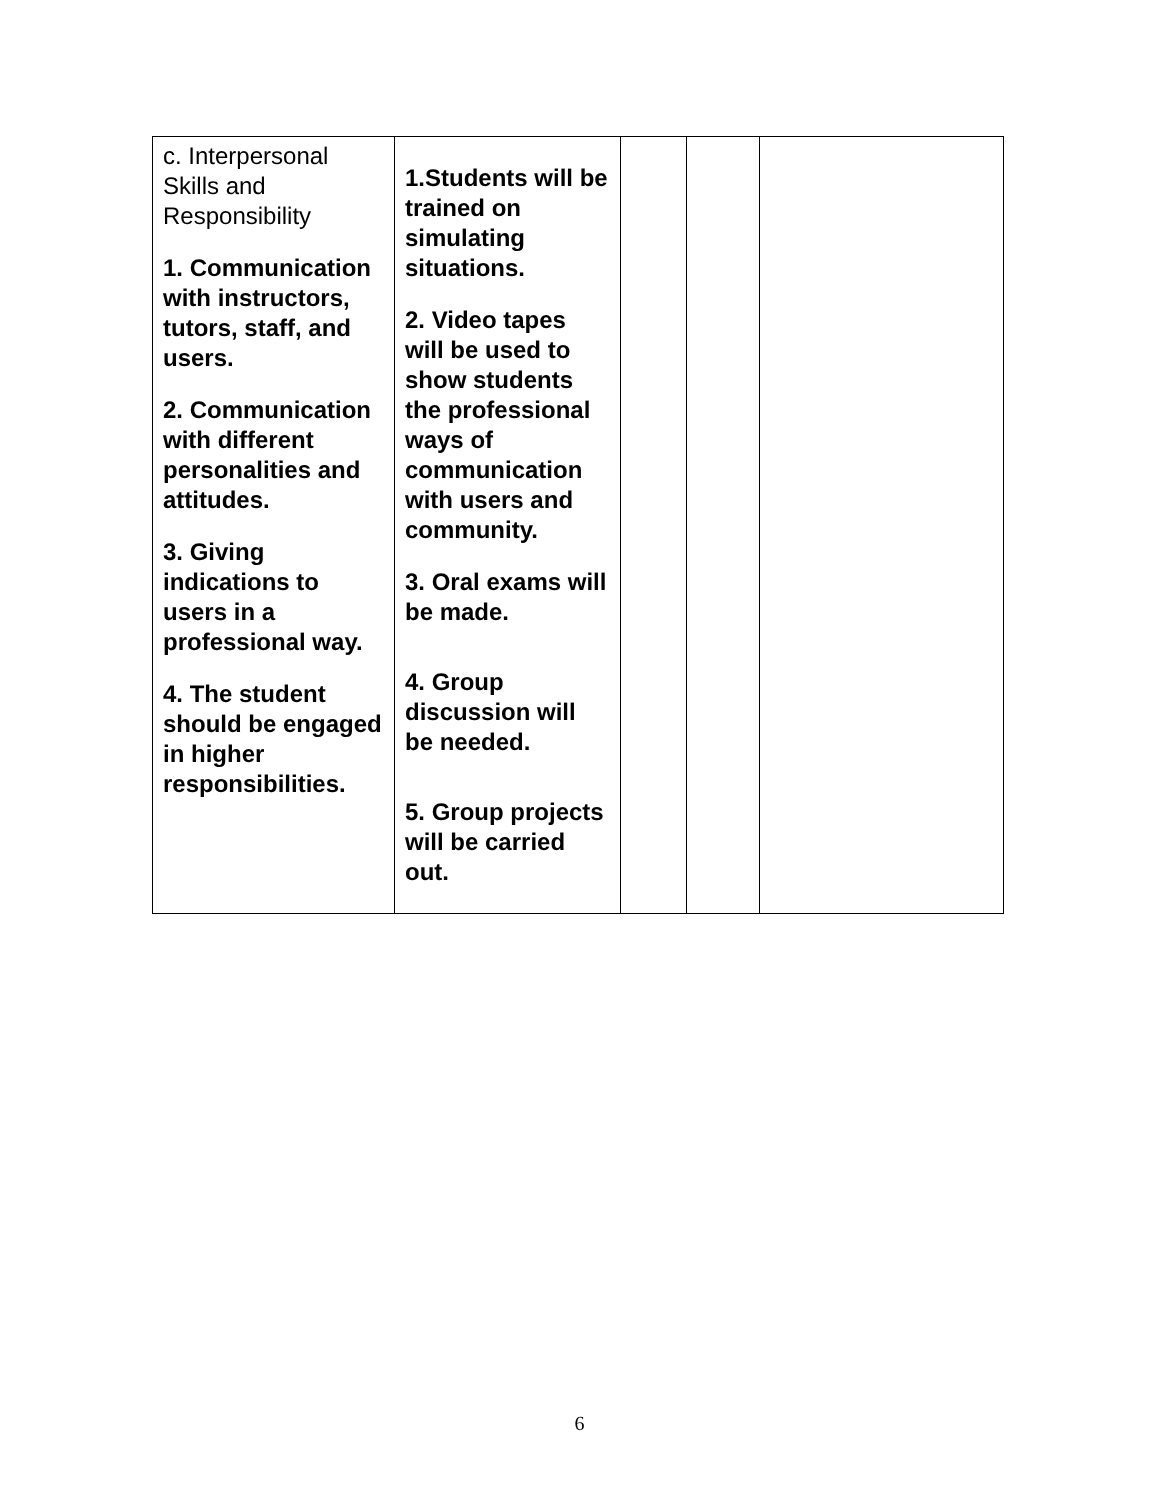| c. Interpersonal Skills and Responsibility 1. Communication with instructors, tutors, staff, and users. 2. Communication with different personalities and attitudes. 3. Giving indications to users in a professional way. 4. The student should be engaged in higher responsibilities. | 1.Students will be trained on simulating situations. 2. Video tapes will be used to show students the professional ways of communication with users and community. 3. Oral exams will be made. 4. Group discussion will be needed. 5. Group projects will be carried out. | | | |
6